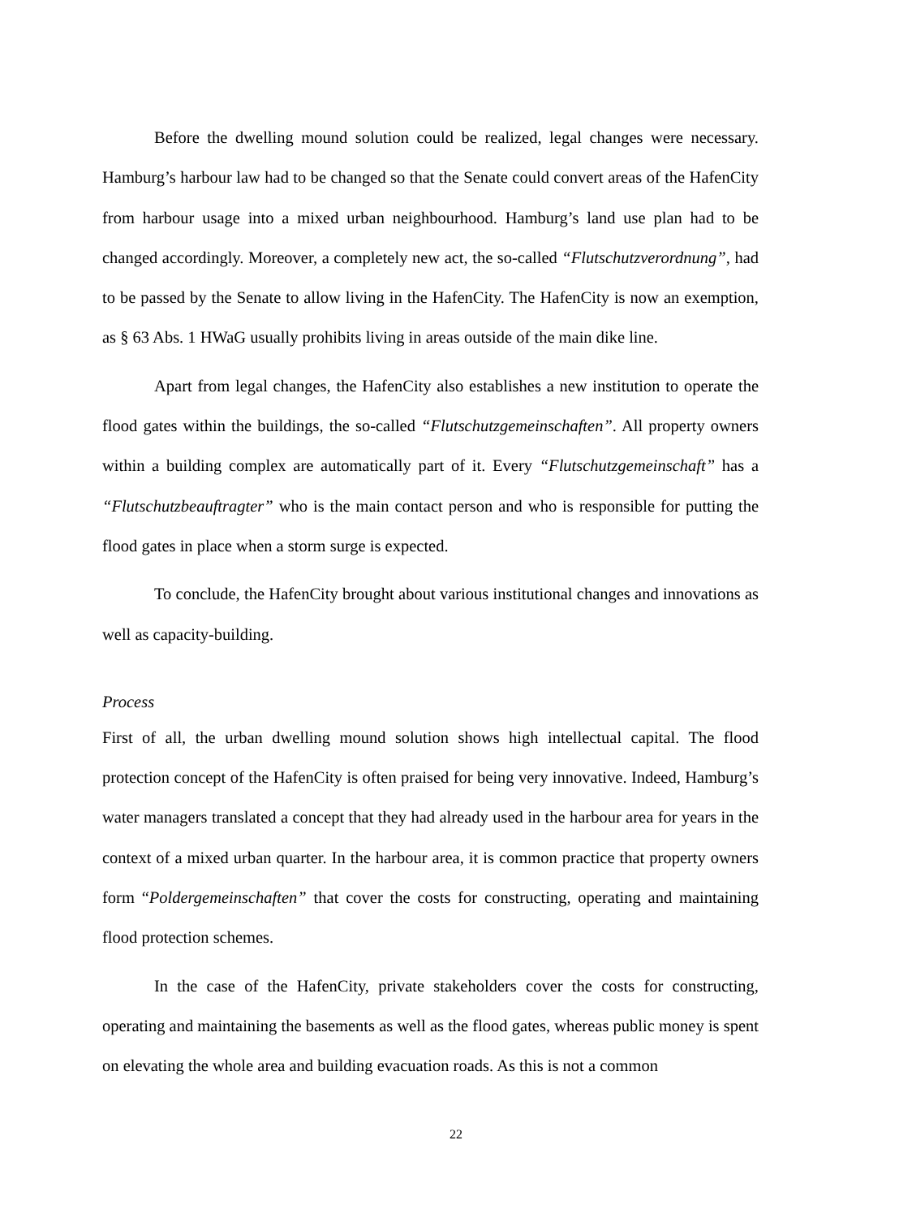Before the dwelling mound solution could be realized, legal changes were necessary. Hamburg’s harbour law had to be changed so that the Senate could convert areas of the HafenCity from harbour usage into a mixed urban neighbourhood. Hamburg’s land use plan had to be changed accordingly. Moreover, a completely new act, the so-called “Flutschutzverordnung”, had to be passed by the Senate to allow living in the HafenCity. The HafenCity is now an exemption, as § 63 Abs. 1 HWaG usually prohibits living in areas outside of the main dike line.
Apart from legal changes, the HafenCity also establishes a new institution to operate the flood gates within the buildings, the so-called “Flutschutzgemeinschaften”. All property owners within a building complex are automatically part of it. Every “Flutschutzgemeinschaft” has a “Flutschutzbeauftragter” who is the main contact person and who is responsible for putting the flood gates in place when a storm surge is expected.
To conclude, the HafenCity brought about various institutional changes and innovations as well as capacity-building.
Process
First of all, the urban dwelling mound solution shows high intellectual capital. The flood protection concept of the HafenCity is often praised for being very innovative. Indeed, Hamburg’s water managers translated a concept that they had already used in the harbour area for years in the context of a mixed urban quarter. In the harbour area, it is common practice that property owners form “Poldergemeinschaften” that cover the costs for constructing, operating and maintaining flood protection schemes.
In the case of the HafenCity, private stakeholders cover the costs for constructing, operating and maintaining the basements as well as the flood gates, whereas public money is spent on elevating the whole area and building evacuation roads. As this is not a common
22